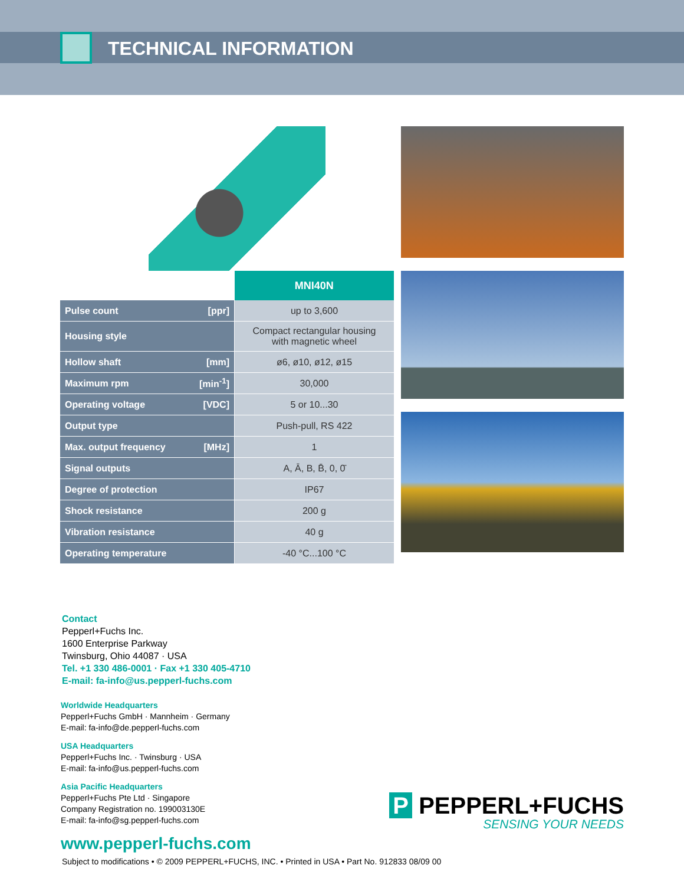TECHNICAL INFORMATION
| | | MNI40N |
| Pulse count | [ppr] | up to 3,600 |
| Housing style | | Compact rectangular housing with magnetic wheel |
| Hollow shaft | [mm] | ø6, ø10, ø12, ø15 |
| Maximum rpm | [min<sup>-1</sup>] | 30,000 |
| Operating voltage | [VDC] | 5 or 10...30 |
| Output type | | Push-pull, RS 422 |
| Max. output frequency | [MHz] | 1 |
| Signal outputs | | A, Ā, B, B̄, 0, 0̄ |
| Degree of protection | | IP67 |
| Shock resistance | | 200 g |
| Vibration resistance | | 40 g |
| Operating temperature | | -40 °C...100 °C |
Contact
Pepperl+Fuchs Inc.
1600 Enterprise Parkway
Twinsburg, Ohio 44087 · USA
Tel. +1 330 486-0001 · Fax +1 330 405-4710
E-mail: fa-info@us.pepperl-fuchs.com
Worldwide Headquarters
Pepperl+Fuchs GmbH · Mannheim · Germany
E-mail: fa-info@de.pepperl-fuchs.com
USA Headquarters
Pepperl+Fuchs Inc. · Twinsburg · USA
E-mail: fa-info@us.pepperl-fuchs.com
Asia Pacific Headquarters
Pepperl+Fuchs Pte Ltd · Singapore
Company Registration no. 199003130E
E-mail: fa-info@sg.pepperl-fuchs.com
www.pepperl-fuchs.com
Subject to modifications • © 2009 PEPPERL+FUCHS, INC. • Printed in USA • Part No. 912833 08/09 00
P PEPPERL+FUCHS
SENSING YOUR NEEDS